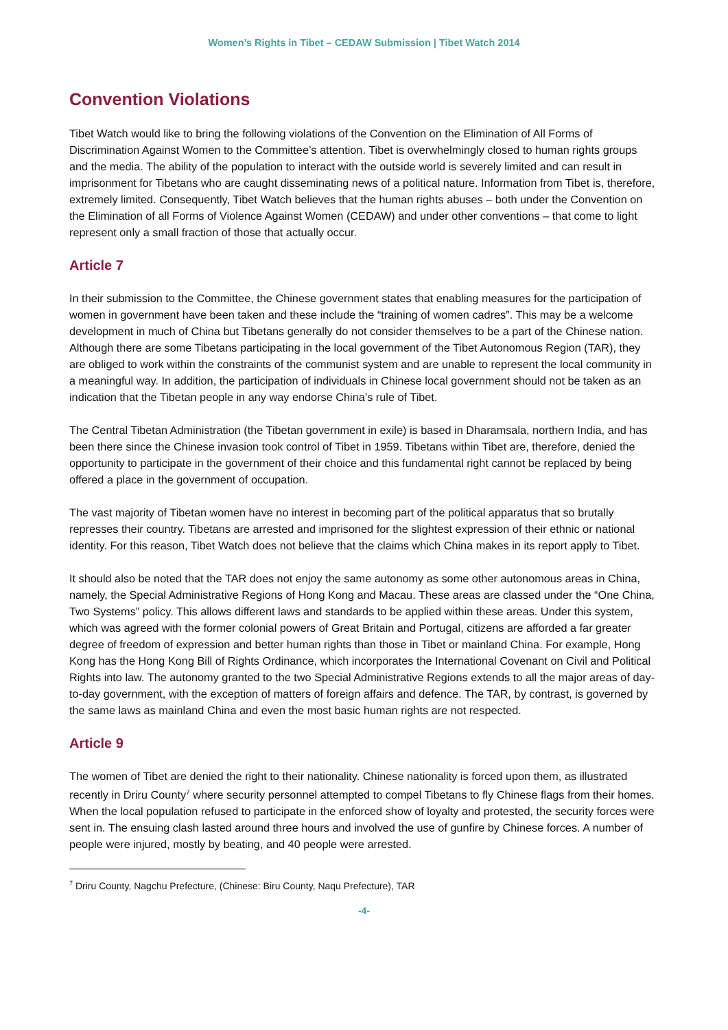Women’s Rights in Tibet – CEDAW Submission | Tibet Watch 2014
Convention Violations
Tibet Watch would like to bring the following violations of the Convention on the Elimination of All Forms of Discrimination Against Women to the Committee’s attention. Tibet is overwhelmingly closed to human rights groups and the media. The ability of the population to interact with the outside world is severely limited and can result in imprisonment for Tibetans who are caught disseminating news of a political nature. Information from Tibet is, therefore, extremely limited. Consequently, Tibet Watch believes that the human rights abuses – both under the Convention on the Elimination of all Forms of Violence Against Women (CEDAW) and under other conventions – that come to light represent only a small fraction of those that actually occur.
Article 7
In their submission to the Committee, the Chinese government states that enabling measures for the participation of women in government have been taken and these include the “training of women cadres”. This may be a welcome development in much of China but Tibetans generally do not consider themselves to be a part of the Chinese nation. Although there are some Tibetans participating in the local government of the Tibet Autonomous Region (TAR), they are obliged to work within the constraints of the communist system and are unable to represent the local community in a meaningful way. In addition, the participation of individuals in Chinese local government should not be taken as an indication that the Tibetan people in any way endorse China’s rule of Tibet.
The Central Tibetan Administration (the Tibetan government in exile) is based in Dharamsala, northern India, and has been there since the Chinese invasion took control of Tibet in 1959. Tibetans within Tibet are, therefore, denied the opportunity to participate in the government of their choice and this fundamental right cannot be replaced by being offered a place in the government of occupation.
The vast majority of Tibetan women have no interest in becoming part of the political apparatus that so brutally represses their country. Tibetans are arrested and imprisoned for the slightest expression of their ethnic or national identity. For this reason, Tibet Watch does not believe that the claims which China makes in its report apply to Tibet.
It should also be noted that the TAR does not enjoy the same autonomy as some other autonomous areas in China, namely, the Special Administrative Regions of Hong Kong and Macau. These areas are classed under the “One China, Two Systems” policy. This allows different laws and standards to be applied within these areas. Under this system, which was agreed with the former colonial powers of Great Britain and Portugal, citizens are afforded a far greater degree of freedom of expression and better human rights than those in Tibet or mainland China. For example, Hong Kong has the Hong Kong Bill of Rights Ordinance, which incorporates the International Covenant on Civil and Political Rights into law. The autonomy granted to the two Special Administrative Regions extends to all the major areas of day-to-day government, with the exception of matters of foreign affairs and defence. The TAR, by contrast, is governed by the same laws as mainland China and even the most basic human rights are not respected.
Article 9
The women of Tibet are denied the right to their nationality. Chinese nationality is forced upon them, as illustrated recently in Driru County<sup>7</sup> where security personnel attempted to compel Tibetans to fly Chinese flags from their homes. When the local population refused to participate in the enforced show of loyalty and protested, the security forces were sent in. The ensuing clash lasted around three hours and involved the use of gunfire by Chinese forces. A number of people were injured, mostly by beating, and 40 people were arrested.
<sup>7</sup> Driru County, Nagchu Prefecture, (Chinese: Biru County, Naqu Prefecture), TAR
-4-